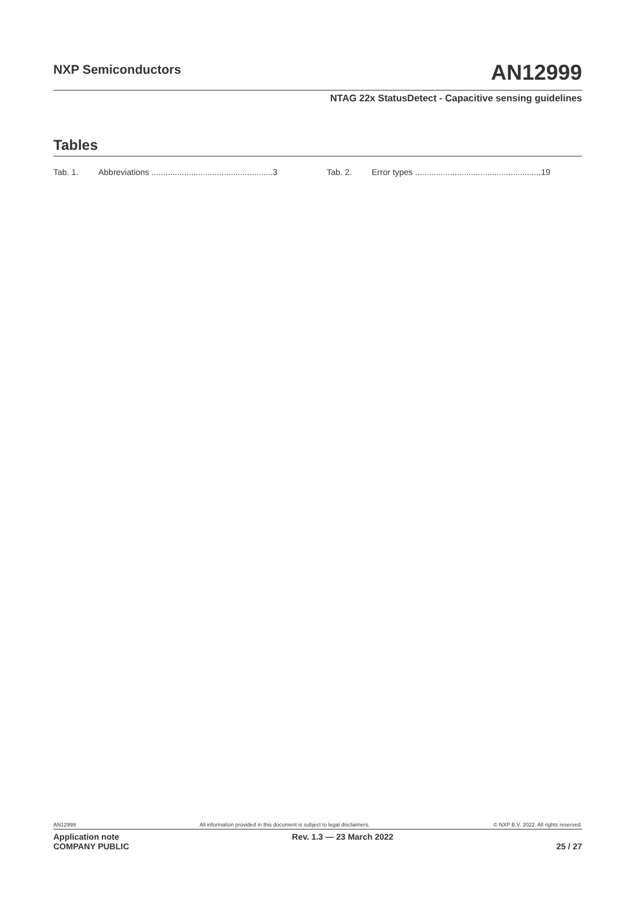NXP Semiconductors AN12999
NTAG 22x StatusDetect - Capacitive sensing guidelines
Tables
Tab. 1. Abbreviations ....................................................3
Tab. 2. Error types ......................................................19
AN12999 All information provided in this document is subject to legal disclaimers. © NXP B.V. 2022. All rights reserved.
Application note
COMPANY PUBLIC Rev. 1.3 — 23 March 2022
25 / 27